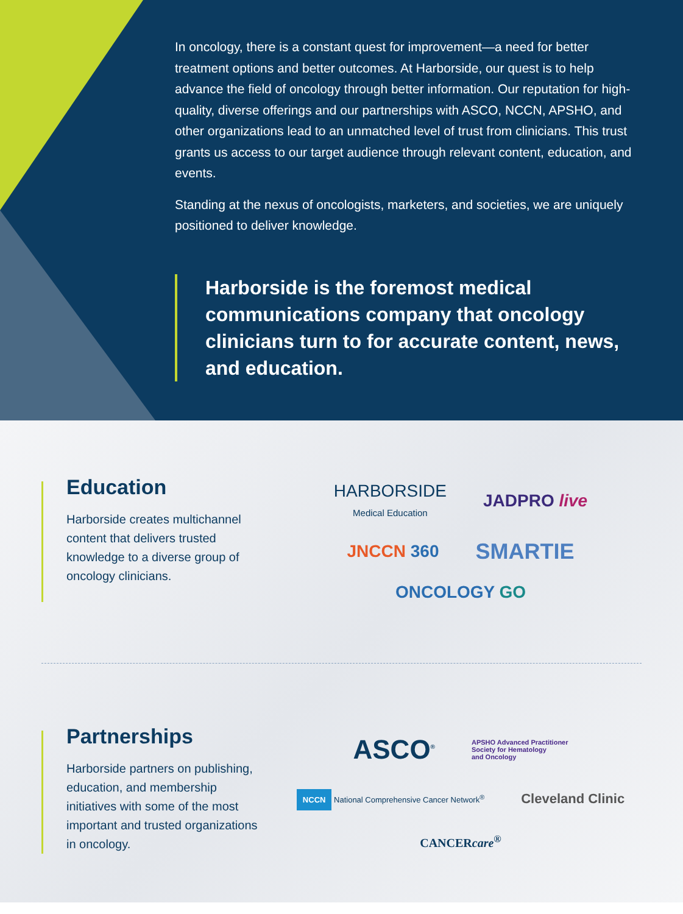In oncology, there is a constant quest for improvement—a need for better treatment options and better outcomes. At Harborside, our quest is to help advance the field of oncology through better information. Our reputation for high-quality, diverse offerings and our partnerships with ASCO, NCCN, APSHO, and other organizations lead to an unmatched level of trust from clinicians. This trust grants us access to our target audience through relevant content, education, and events.
Standing at the nexus of oncologists, marketers, and societies, we are uniquely positioned to deliver knowledge.
Harborside is the foremost medical communications company that oncology clinicians turn to for accurate content, news, and education.
Education
Harborside creates multichannel content that delivers trusted knowledge to a diverse group of oncology clinicians.
HARBORSIDE
Medical Education JADPRO live JNCCN 360 SMARTIE ONCOLOGY GO
Partnerships
Harborside partners on publishing, education, and membership initiatives with some of the most important and trusted organizations in oncology.
ASCO<sup>®</sup> APSHO Advanced Practitioner
Society for Hematology
and Oncology NCCN National Comprehensive Cancer Network<sup>®</sup> Cleveland Clinic CANCERcare<sup>®</sup>